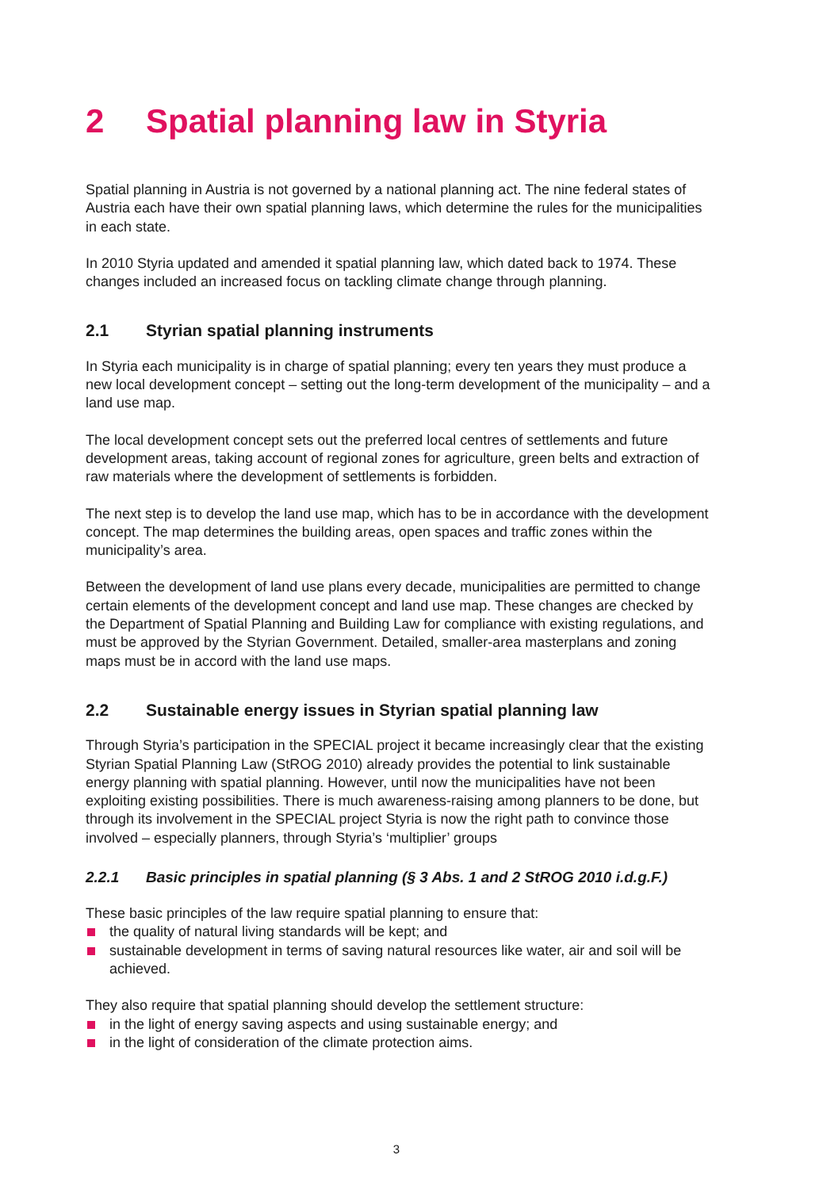2 Spatial planning law in Styria
Spatial planning in Austria is not governed by a national planning act. The nine federal states of Austria each have their own spatial planning laws, which determine the rules for the municipalities in each state.
In 2010 Styria updated and amended it spatial planning law, which dated back to 1974. These changes included an increased focus on tackling climate change through planning.
2.1 Styrian spatial planning instruments
In Styria each municipality is in charge of spatial planning; every ten years they must produce a new local development concept – setting out the long-term development of the municipality – and a land use map.
The local development concept sets out the preferred local centres of settlements and future development areas, taking account of regional zones for agriculture, green belts and extraction of raw materials where the development of settlements is forbidden.
The next step is to develop the land use map, which has to be in accordance with the development concept. The map determines the building areas, open spaces and traffic zones within the municipality’s area.
Between the development of land use plans every decade, municipalities are permitted to change certain elements of the development concept and land use map. These changes are checked by the Department of Spatial Planning and Building Law for compliance with existing regulations, and must be approved by the Styrian Government. Detailed, smaller-area masterplans and zoning maps must be in accord with the land use maps.
2.2 Sustainable energy issues in Styrian spatial planning law
Through Styria’s participation in the SPECIAL project it became increasingly clear that the existing Styrian Spatial Planning Law (StROG 2010) already provides the potential to link sustainable energy planning with spatial planning. However, until now the municipalities have not been exploiting existing possibilities. There is much awareness-raising among planners to be done, but through its involvement in the SPECIAL project Styria is now the right path to convince those involved – especially planners, through Styria’s ‘multiplier’ groups
2.2.1 Basic principles in spatial planning (§ 3 Abs. 1 and 2 StROG 2010 i.d.g.F.)
These basic principles of the law require spatial planning to ensure that:
the quality of natural living standards will be kept; and
sustainable development in terms of saving natural resources like water, air and soil will be achieved.
They also require that spatial planning should develop the settlement structure:
in the light of energy saving aspects and using sustainable energy; and
in the light of consideration of the climate protection aims.
3